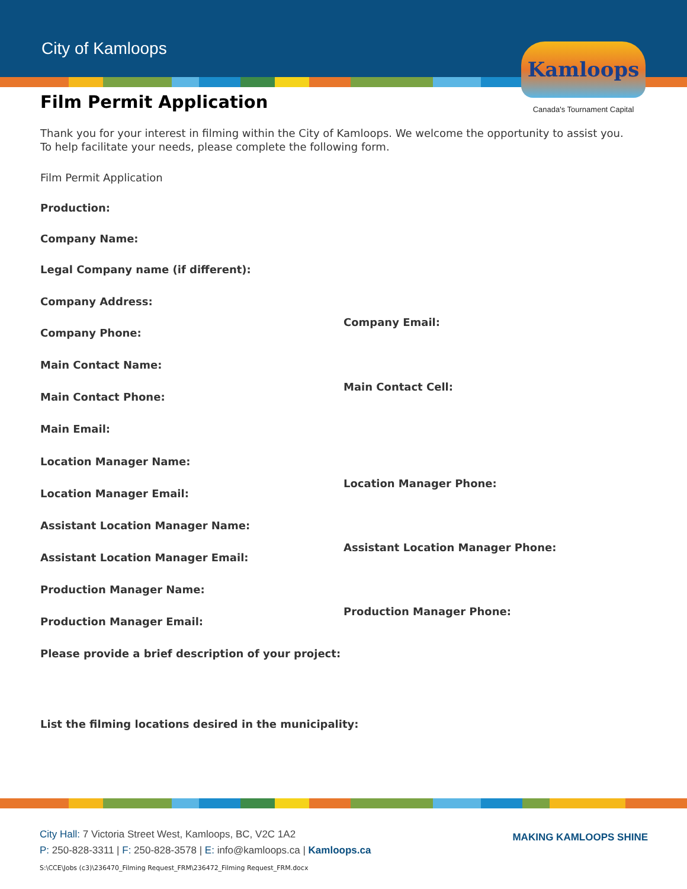City of Kamloops
Kamloops
Canada's Tournament Capital
Film Permit Application
Thank you for your interest in filming within the City of Kamloops. We welcome the opportunity to assist you. To help facilitate your needs, please complete the following form.
Film Permit Application
Production:
Company Name:
Legal Company name (if different):
Company Address:
Company Phone:
Company Email:
Main Contact Name:
Main Contact Phone:
Main Contact Cell:
Main Email:
Location Manager Name:
Location Manager Email:
Location Manager Phone:
Assistant Location Manager Name:
Assistant Location Manager Email:
Assistant Location Manager Phone:
Production Manager Name:
Production Manager Email:
Production Manager Phone:
Please provide a brief description of your project:
List the filming locations desired in the municipality:
MAKING KAMLOOPS SHINE
City Hall: 7 Victoria Street West, Kamloops, BC, V2C 1A2
P: 250-828-3311 | F: 250-828-3578 | E: info@kamloops.ca | Kamloops.ca
S:\CCE\Jobs (c3)\236470_Filming Request_FRM\236472_Filming Request_FRM.docx